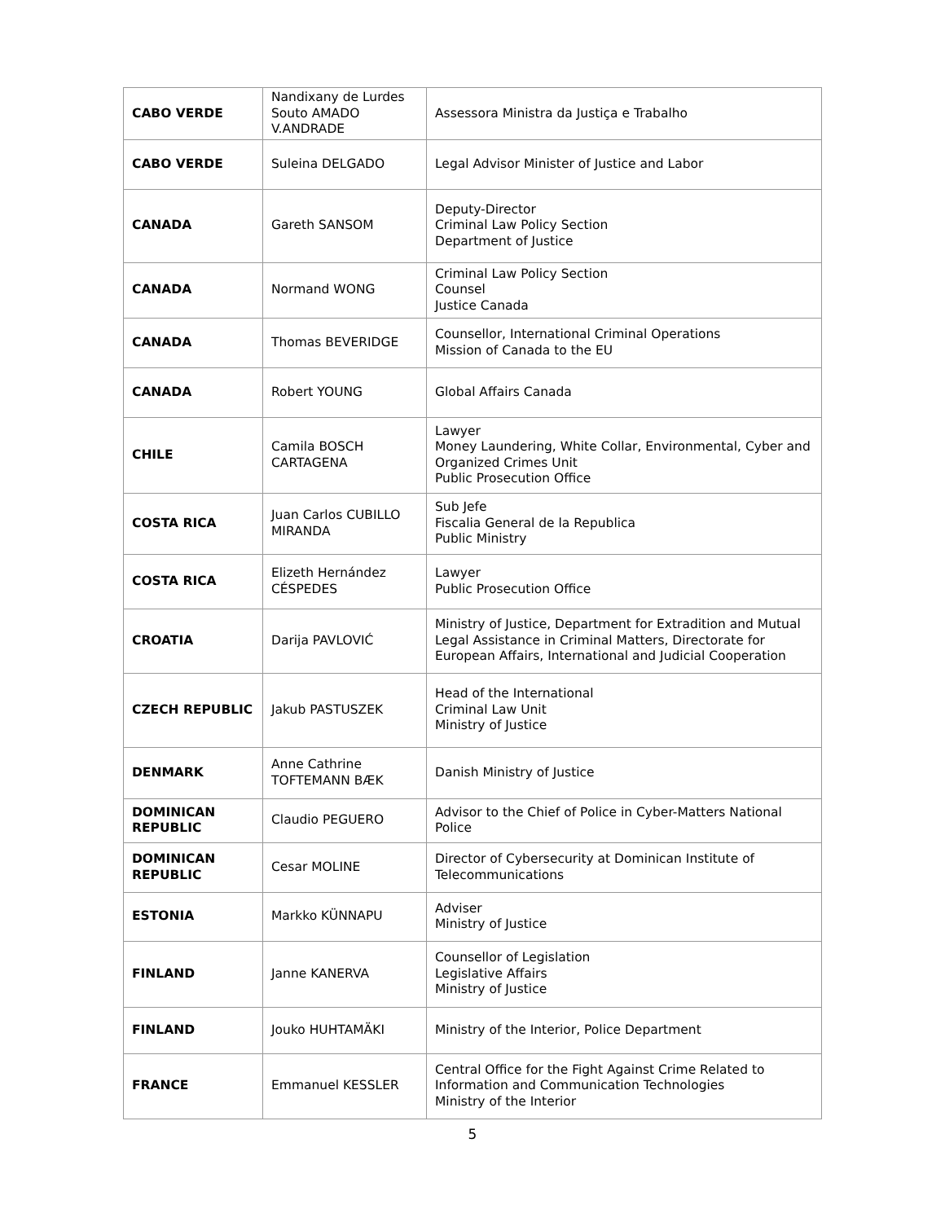| CABO VERDE | Nandixany de Lurdes Souto AMADO V.ANDRADE | Assessora Ministra da Justiça e Trabalho |
| CABO VERDE | Suleina DELGADO | Legal Advisor Minister of Justice and Labor |
| CANADA | Gareth SANSOM | Deputy-Director Criminal Law Policy Section Department of Justice |
| CANADA | Normand WONG | Criminal Law Policy Section Counsel Justice Canada |
| CANADA | Thomas BEVERIDGE | Counsellor, International Criminal Operations Mission of Canada to the EU |
| CANADA | Robert YOUNG | Global Affairs Canada |
| CHILE | Camila BOSCH CARTAGENA | Lawyer Money Laundering, White Collar, Environmental, Cyber and Organized Crimes Unit Public Prosecution Office |
| COSTA RICA | Juan Carlos CUBILLO MIRANDA | Sub Jefe Fiscalia General de la Republica Public Ministry |
| COSTA RICA | Elizeth Hernández CÉSPEDES | Lawyer Public Prosecution Office |
| CROATIA | Darija PAVLOVIĆ | Ministry of Justice, Department for Extradition and Mutual Legal Assistance in Criminal Matters, Directorate for European Affairs, International and Judicial Cooperation |
| CZECH REPUBLIC | Jakub PASTUSZEK | Head of the International Criminal Law Unit Ministry of Justice |
| DENMARK | Anne Cathrine TOFTEMANN BÆK | Danish Ministry of Justice |
| DOMINICAN REPUBLIC | Claudio PEGUERO | Advisor to the Chief of Police in Cyber-Matters National Police |
| DOMINICAN REPUBLIC | Cesar MOLINE | Director of Cybersecurity at Dominican Institute of Telecommunications |
| ESTONIA | Markko KÜNNAPU | Adviser Ministry of Justice |
| FINLAND | Janne KANERVA | Counsellor of Legislation Legislative Affairs Ministry of Justice |
| FINLAND | Jouko HUHTAMÄKI | Ministry of the Interior, Police Department |
| FRANCE | Emmanuel KESSLER | Central Office for the Fight Against Crime Related to Information and Communication Technologies Ministry of the Interior |
5